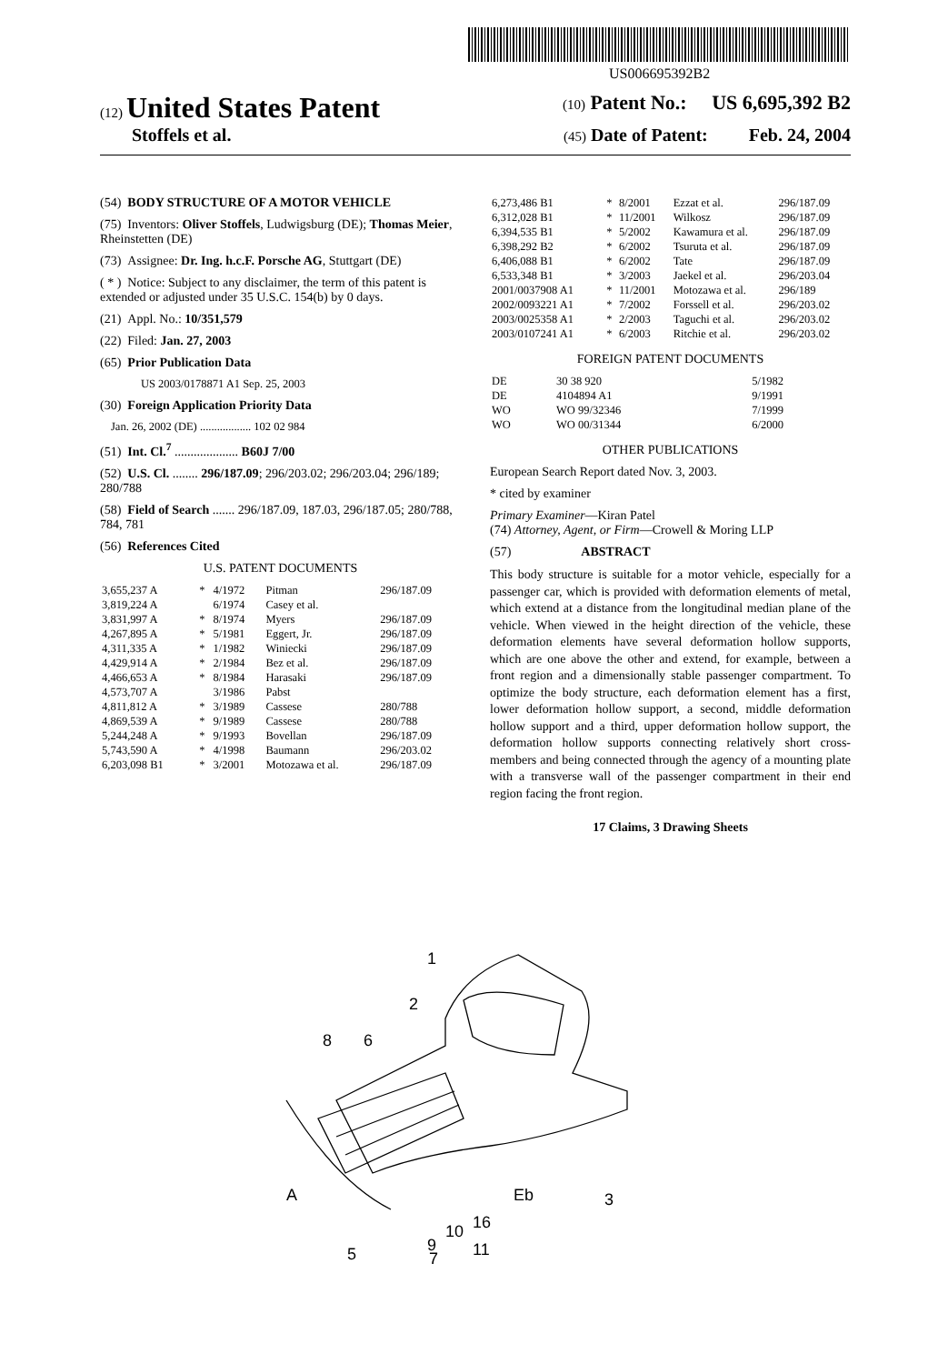US006695392B2
(12) United States Patent (10) Patent No.: US 6,695,392 B2
Stoffels et al. (45) Date of Patent: Feb. 24, 2004
(54) BODY STRUCTURE OF A MOTOR VEHICLE
(75) Inventors: Oliver Stoffels, Ludwigsburg (DE); Thomas Meier, Rheinstetten (DE)
(73) Assignee: Dr. Ing. h.c.F. Porsche AG, Stuttgart (DE)
( * ) Notice: Subject to any disclaimer, the term of this patent is extended or adjusted under 35 U.S.C. 154(b) by 0 days.
(21) Appl. No.: 10/351,579
(22) Filed: Jan. 27, 2003
(65) Prior Publication Data
US 2003/0178871 A1 Sep. 25, 2003
(30) Foreign Application Priority Data
Jan. 26, 2002 (DE) .................. 102 02 984
(51) Int. Cl.<sup>7</sup> .................... B60J 7/00
(52) U.S. Cl. ........ 296/187.09; 296/203.02; 296/203.04; 296/189; 280/788
(58) Field of Search ....... 296/187.09, 187.03, 296/187.05; 280/788, 784, 781
(56) References Cited
U.S. PATENT DOCUMENTS
| 3,655,237 A | * | 4/1972 | Pitman | 296/187.09 |
| 3,819,224 A | | 6/1974 | Casey et al. | |
| 3,831,997 A | * | 8/1974 | Myers | 296/187.09 |
| 4,267,895 A | * | 5/1981 | Eggert, Jr. | 296/187.09 |
| 4,311,335 A | * | 1/1982 | Winiecki | 296/187.09 |
| 4,429,914 A | * | 2/1984 | Bez et al. | 296/187.09 |
| 4,466,653 A | * | 8/1984 | Harasaki | 296/187.09 |
| 4,573,707 A | | 3/1986 | Pabst | |
| 4,811,812 A | * | 3/1989 | Cassese | 280/788 |
| 4,869,539 A | * | 9/1989 | Cassese | 280/788 |
| 5,244,248 A | * | 9/1993 | Bovellan | 296/187.09 |
| 5,743,590 A | * | 4/1998 | Baumann | 296/203.02 |
| 6,203,098 B1 | * | 3/2001 | Motozawa et al. | 296/187.09 |
| 6,273,486 B1 | * | 8/2001 | Ezzat et al. | 296/187.09 |
| 6,312,028 B1 | * | 11/2001 | Wilkosz | 296/187.09 |
| 6,394,535 B1 | * | 5/2002 | Kawamura et al. | 296/187.09 |
| 6,398,292 B2 | * | 6/2002 | Tsuruta et al. | 296/187.09 |
| 6,406,088 B1 | * | 6/2002 | Tate | 296/187.09 |
| 6,533,348 B1 | * | 3/2003 | Jaekel et al. | 296/203.04 |
| 2001/0037908 A1 | * | 11/2001 | Motozawa et al. | 296/189 |
| 2002/0093221 A1 | * | 7/2002 | Forssell et al. | 296/203.02 |
| 2003/0025358 A1 | * | 2/2003 | Taguchi et al. | 296/203.02 |
| 2003/0107241 A1 | * | 6/2003 | Ritchie et al. | 296/203.02 |
FOREIGN PATENT DOCUMENTS
| DE | 30 38 920 | 5/1982 |
| DE | 4104894 A1 | 9/1991 |
| WO | WO 99/32346 | 7/1999 |
| WO | WO 00/31344 | 6/2000 |
OTHER PUBLICATIONS
European Search Report dated Nov. 3, 2003.
* cited by examiner
Primary Examiner—Kiran Patel
(74) Attorney, Agent, or Firm—Crowell & Moring LLP
(57) ABSTRACT
This body structure is suitable for a motor vehicle, especially for a passenger car, which is provided with deformation elements of metal, which extend at a distance from the longitudinal median plane of the vehicle. When viewed in the height direction of the vehicle, these deformation elements have several deformation hollow supports, which are one above the other and extend, for example, between a front region and a dimensionally stable passenger compartment. To optimize the body structure, each deformation element has a first, lower deformation hollow support, a second, middle deformation hollow support and a third, upper deformation hollow support, the deformation hollow supports connecting relatively short cross-members and being connected through the agency of a mounting plate with a transverse wall of the passenger compartment in their end region facing the front region.
17 Claims, 3 Drawing Sheets
1
2
8
6
A
5
9
10
16
11
7
Eb
3